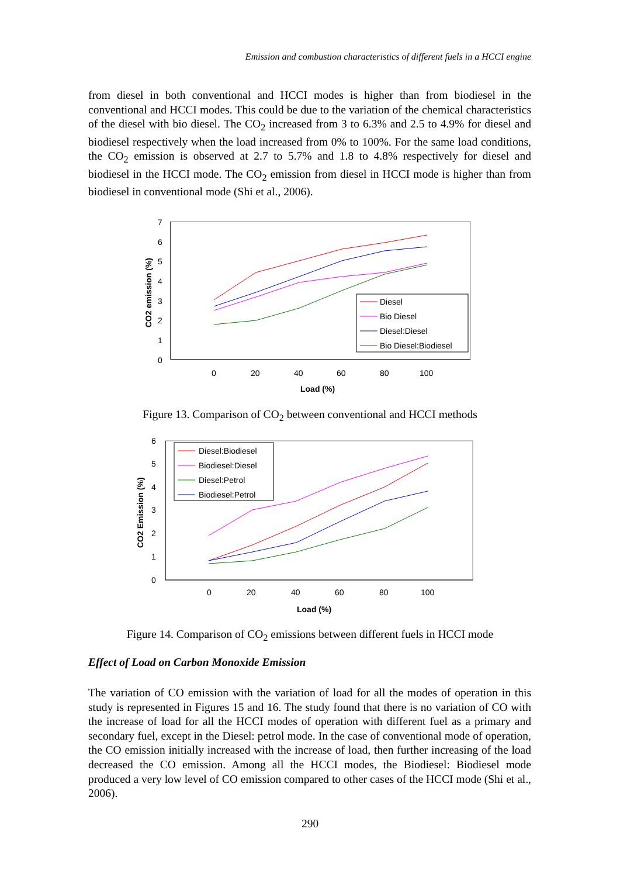Emission and combustion characteristics of different fuels in a HCCI engine
from diesel in both conventional and HCCI modes is higher than from biodiesel in the conventional and HCCI modes. This could be due to the variation of the chemical characteristics of the diesel with bio diesel. The CO<sub>2</sub> increased from 3 to 6.3% and 2.5 to 4.9% for diesel and biodiesel respectively when the load increased from 0% to 100%. For the same load conditions, the CO<sub>2</sub> emission is observed at 2.7 to 5.7% and 1.8 to 4.8% respectively for diesel and biodiesel in the HCCI mode. The CO<sub>2</sub> emission from diesel in HCCI mode is higher than from biodiesel in conventional mode (Shi et al., 2006).
7
6
5
4
3
2
1
0
0
20
40
60
80
100
Load (%)
CO2 emission (%)
Diesel
Bio Diesel
Diesel:Diesel
Bio Diesel:Biodiesel
Figure 13. Comparison of CO<sub>2</sub> between conventional and HCCI methods
6
5
4
3
2
1
0
0
20
40
60
80
100
Load (%)
CO2 Emission (%)
Diesel:Biodiesel
Biodiesel:Diesel
Diesel:Petrol
Biodiesel:Petrol
Figure 14. Comparison of CO<sub>2</sub> emissions between different fuels in HCCI mode
Effect of Load on Carbon Monoxide Emission
The variation of CO emission with the variation of load for all the modes of operation in this study is represented in Figures 15 and 16. The study found that there is no variation of CO with the increase of load for all the HCCI modes of operation with different fuel as a primary and secondary fuel, except in the Diesel: petrol mode. In the case of conventional mode of operation, the CO emission initially increased with the increase of load, then further increasing of the load decreased the CO emission. Among all the HCCI modes, the Biodiesel: Biodiesel mode produced a very low level of CO emission compared to other cases of the HCCI mode (Shi et al., 2006).
290